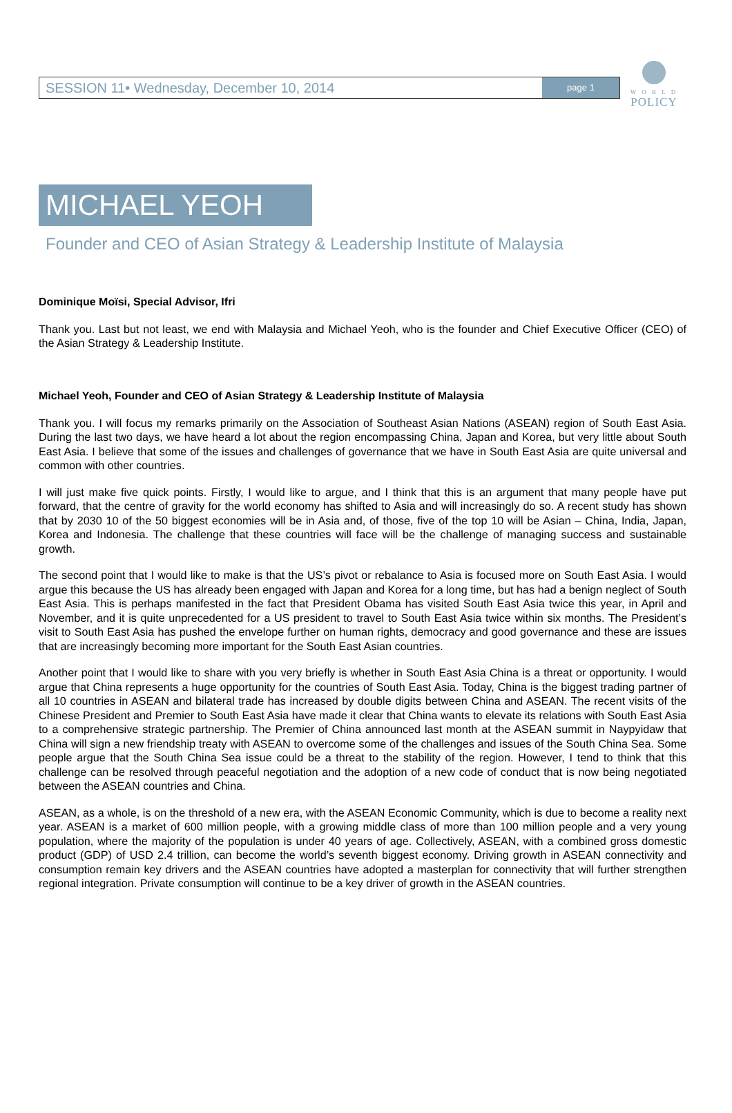W O R L D
POLICY
SESSION 11• Wednesday, December 10, 2014 page 1
MICHAEL YEOH
Founder and CEO of Asian Strategy & Leadership Institute of Malaysia
Dominique Moïsi, Special Advisor, Ifri
Thank you. Last but not least, we end with Malaysia and Michael Yeoh, who is the founder and Chief Executive Officer (CEO) of the Asian Strategy & Leadership Institute.
Michael Yeoh, Founder and CEO of Asian Strategy & Leadership Institute of Malaysia
Thank you. I will focus my remarks primarily on the Association of Southeast Asian Nations (ASEAN) region of South East Asia. During the last two days, we have heard a lot about the region encompassing China, Japan and Korea, but very little about South East Asia. I believe that some of the issues and challenges of governance that we have in South East Asia are quite universal and common with other countries.
I will just make five quick points. Firstly, I would like to argue, and I think that this is an argument that many people have put forward, that the centre of gravity for the world economy has shifted to Asia and will increasingly do so. A recent study has shown that by 2030 10 of the 50 biggest economies will be in Asia and, of those, five of the top 10 will be Asian – China, India, Japan, Korea and Indonesia. The challenge that these countries will face will be the challenge of managing success and sustainable growth.
The second point that I would like to make is that the US’s pivot or rebalance to Asia is focused more on South East Asia. I would argue this because the US has already been engaged with Japan and Korea for a long time, but has had a benign neglect of South East Asia. This is perhaps manifested in the fact that President Obama has visited South East Asia twice this year, in April and November, and it is quite unprecedented for a US president to travel to South East Asia twice within six months. The President’s visit to South East Asia has pushed the envelope further on human rights, democracy and good governance and these are issues that are increasingly becoming more important for the South East Asian countries.
Another point that I would like to share with you very briefly is whether in South East Asia China is a threat or opportunity. I would argue that China represents a huge opportunity for the countries of South East Asia. Today, China is the biggest trading partner of all 10 countries in ASEAN and bilateral trade has increased by double digits between China and ASEAN. The recent visits of the Chinese President and Premier to South East Asia have made it clear that China wants to elevate its relations with South East Asia to a comprehensive strategic partnership. The Premier of China announced last month at the ASEAN summit in Naypyidaw that China will sign a new friendship treaty with ASEAN to overcome some of the challenges and issues of the South China Sea. Some people argue that the South China Sea issue could be a threat to the stability of the region. However, I tend to think that this challenge can be resolved through peaceful negotiation and the adoption of a new code of conduct that is now being negotiated between the ASEAN countries and China.
ASEAN, as a whole, is on the threshold of a new era, with the ASEAN Economic Community, which is due to become a reality next year. ASEAN is a market of 600 million people, with a growing middle class of more than 100 million people and a very young population, where the majority of the population is under 40 years of age. Collectively, ASEAN, with a combined gross domestic product (GDP) of USD 2.4 trillion, can become the world’s seventh biggest economy. Driving growth in ASEAN connectivity and consumption remain key drivers and the ASEAN countries have adopted a masterplan for connectivity that will further strengthen regional integration. Private consumption will continue to be a key driver of growth in the ASEAN countries.